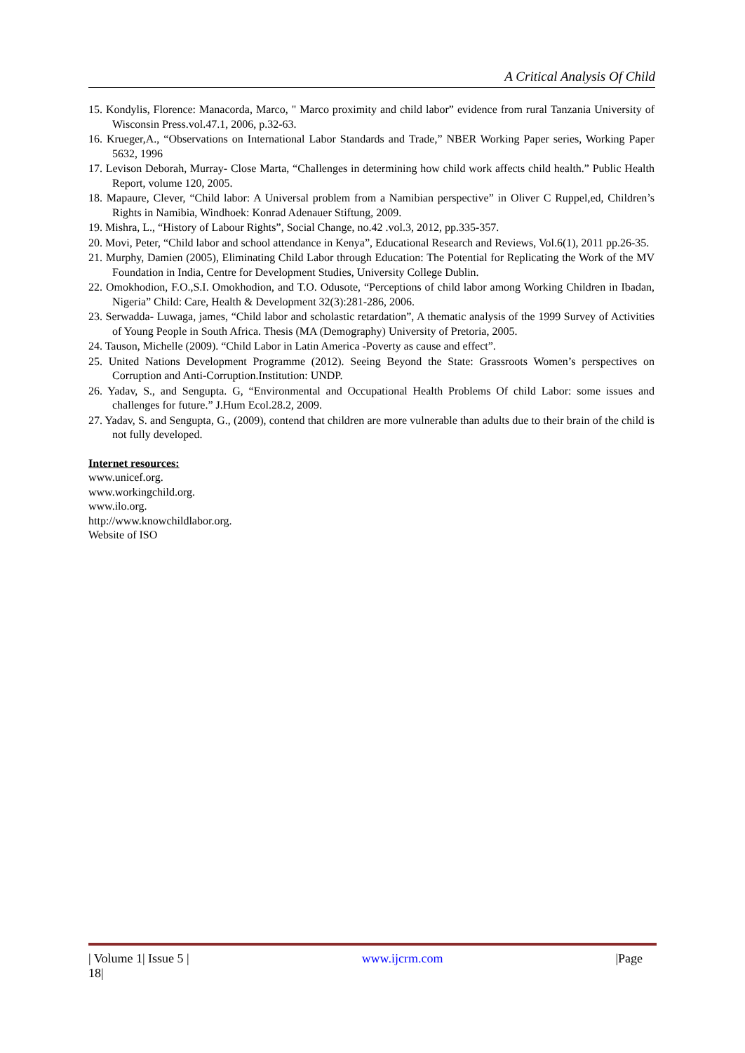A Critical Analysis Of Child
15. Kondylis, Florence: Manacorda, Marco, " Marco proximity and child labor” evidence from rural Tanzania University of Wisconsin Press.vol.47.1, 2006, p.32-63.
16. Krueger,A., “Observations on International Labor Standards and Trade,” NBER Working Paper series, Working Paper 5632, 1996
17. Levison Deborah, Murray- Close Marta, “Challenges in determining how child work affects child health.” Public Health Report, volume 120, 2005.
18. Mapaure, Clever, “Child labor: A Universal problem from a Namibian perspective” in Oliver C Ruppel,ed, Children’s Rights in Namibia, Windhoek: Konrad Adenauer Stiftung, 2009.
19. Mishra, L., “History of Labour Rights”, Social Change, no.42 .vol.3, 2012, pp.335-357.
20. Movi, Peter, “Child labor and school attendance in Kenya”, Educational Research and Reviews, Vol.6(1), 2011 pp.26-35.
21. Murphy, Damien (2005), Eliminating Child Labor through Education: The Potential for Replicating the Work of the MV Foundation in India, Centre for Development Studies, University College Dublin.
22. Omokhodion, F.O.,S.I. Omokhodion, and T.O. Odusote, “Perceptions of child labor among Working Children in Ibadan, Nigeria” Child: Care, Health & Development 32(3):281-286, 2006.
23. Serwadda- Luwaga, james, “Child labor and scholastic retardation”, A thematic analysis of the 1999 Survey of Activities of Young People in South Africa. Thesis (MA (Demography) University of Pretoria, 2005.
24. Tauson, Michelle (2009). “Child Labor in Latin America -Poverty as cause and effect”.
25. United Nations Development Programme (2012). Seeing Beyond the State: Grassroots Women’s perspectives on Corruption and Anti-Corruption.Institution: UNDP.
26. Yadav, S., and Sengupta. G, “Environmental and Occupational Health Problems Of child Labor: some issues and challenges for future.” J.Hum Ecol.28.2, 2009.
27. Yadav, S. and Sengupta, G., (2009), contend that children are more vulnerable than adults due to their brain of the child is not fully developed.
Internet resources:
www.unicef.org.
www.workingchild.org.
www.ilo.org.
http://www.knowchildlabor.org.
Website of ISO
| Volume 1| Issue 5 | www.ijcrm.com |Page
18|